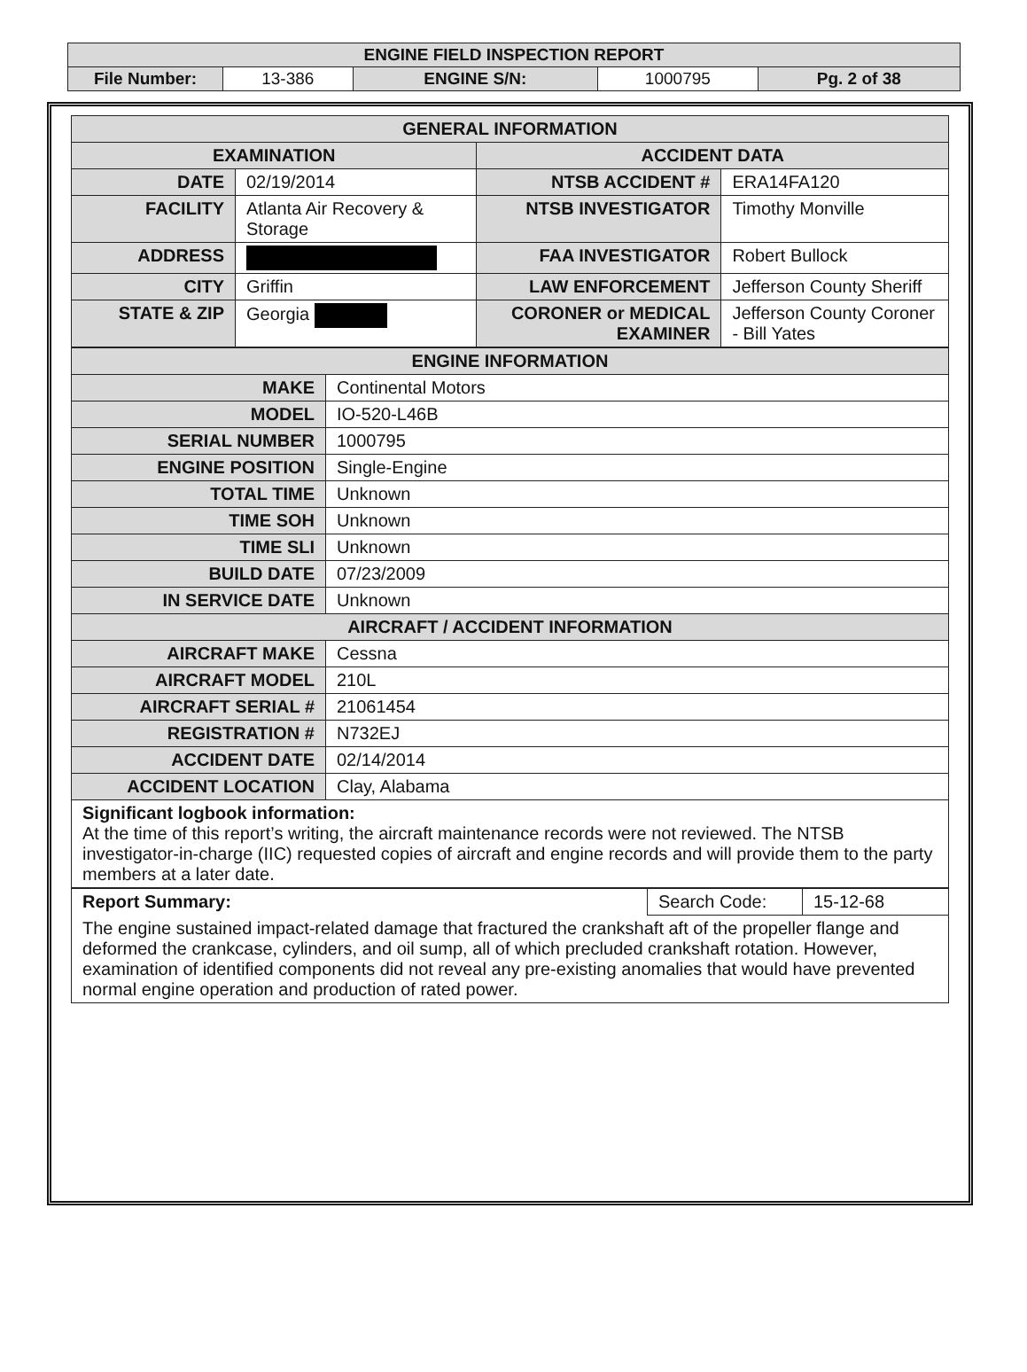| ENGINE FIELD INSPECTION REPORT | | | | |
| File Number: | 13-386 | ENGINE S/N: | 1000795 | Pg. 2 of 38 |
| GENERAL INFORMATION | | | |
| --- | --- | --- | --- |
| EXAMINATION | | ACCIDENT DATA | |
| DATE | 02/19/2014 | NTSB ACCIDENT # | ERA14FA120 |
| FACILITY | Atlanta Air Recovery & Storage | NTSB INVESTIGATOR | Timothy Monville |
| ADDRESS | | FAA INVESTIGATOR | Robert Bullock |
| CITY | Griffin | LAW ENFORCEMENT | Jefferson County Sheriff |
| STATE & ZIP | Georgia | CORONER or MEDICAL EXAMINER | Jefferson County Coroner - Bill Yates |
| ENGINE INFORMATION | |
| --- | --- |
| MAKE | Continental Motors |
| MODEL | IO-520-L46B |
| SERIAL NUMBER | 1000795 |
| ENGINE POSITION | Single-Engine |
| TOTAL TIME | Unknown |
| TIME SOH | Unknown |
| TIME SLI | Unknown |
| BUILD DATE | 07/23/2009 |
| IN SERVICE DATE | Unknown |
| AIRCRAFT / ACCIDENT INFORMATION | |
| AIRCRAFT MAKE | Cessna |
| AIRCRAFT MODEL | 210L |
| AIRCRAFT SERIAL # | 21061454 |
| REGISTRATION # | N732EJ |
| ACCIDENT DATE | 02/14/2014 |
| ACCIDENT LOCATION | Clay, Alabama |
| Significant logbook information: At the time of this report’s writing, the aircraft maintenance records were not reviewed. The NTSB investigator-in-charge (IIC) requested copies of aircraft and engine records and will provide them to the party members at a later date. | |
| Report Summary: | Search Code: | 15-12-68 |
| The engine sustained impact-related damage that fractured the crankshaft aft of the propeller flange and deformed the crankcase, cylinders, and oil sump, all of which precluded crankshaft rotation. However, examination of identified components did not reveal any pre-existing anomalies that would have prevented normal engine operation and production of rated power. | | |